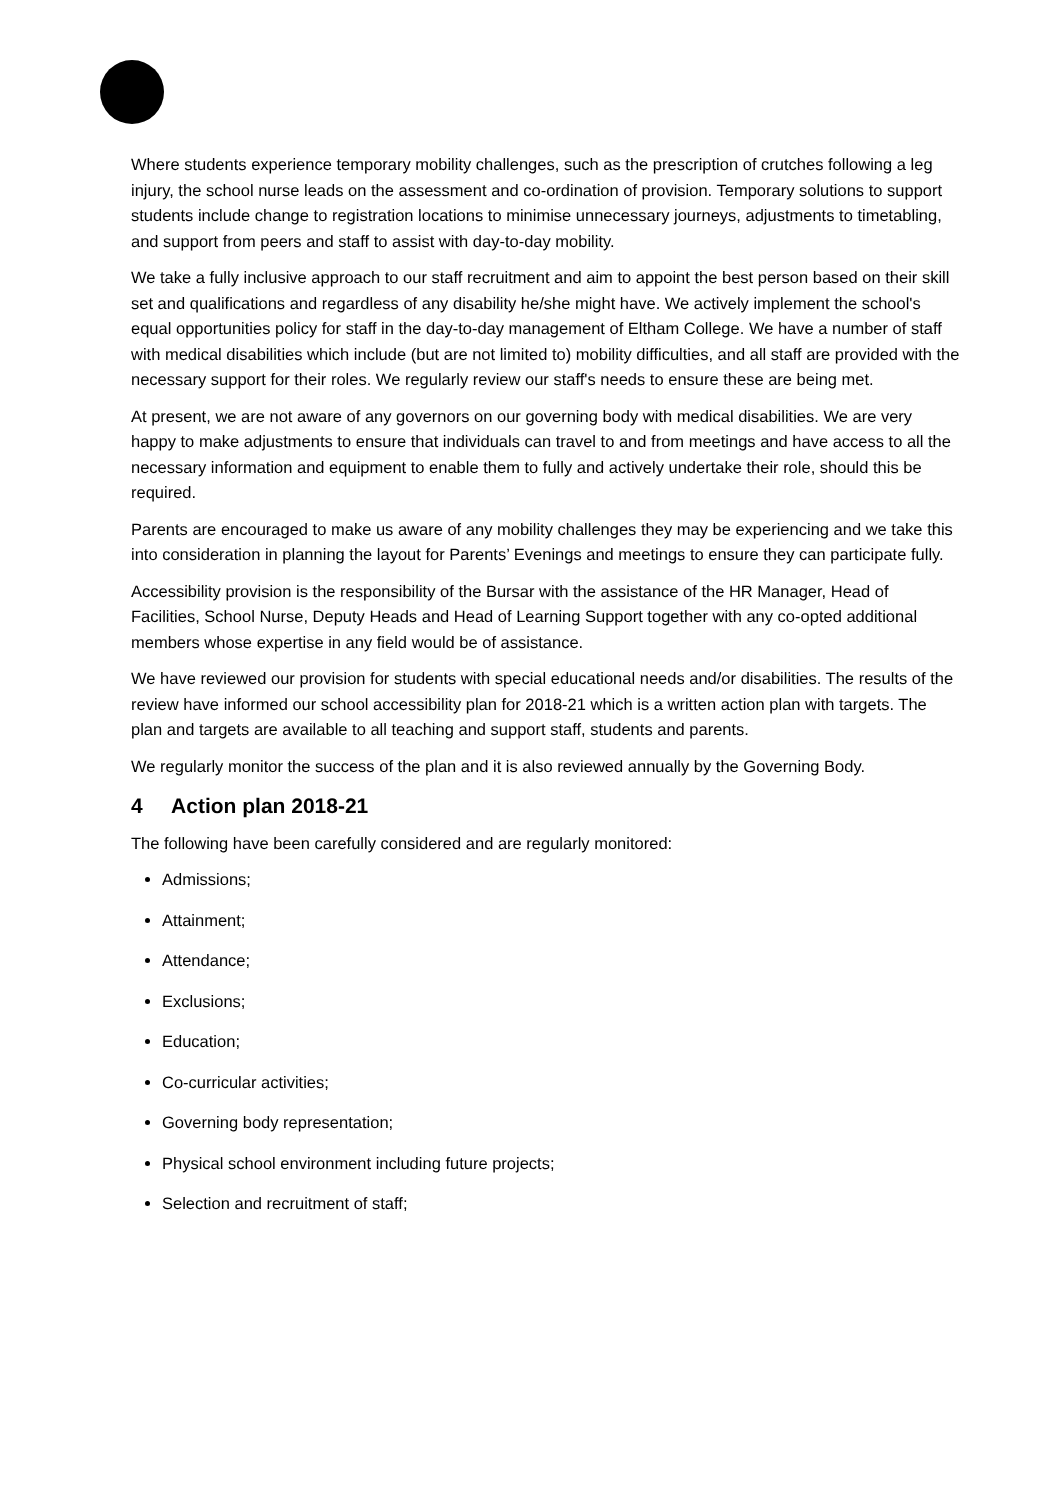Where students experience temporary mobility challenges, such as the prescription of crutches following a leg injury, the school nurse leads on the assessment and co-ordination of provision. Temporary solutions to support students include change to registration locations to minimise unnecessary journeys, adjustments to timetabling, and support from peers and staff to assist with day-to-day mobility.
We take a fully inclusive approach to our staff recruitment and aim to appoint the best person based on their skill set and qualifications and regardless of any disability he/she might have. We actively implement the school's equal opportunities policy for staff in the day-to-day management of Eltham College. We have a number of staff with medical disabilities which include (but are not limited to) mobility difficulties, and all staff are provided with the necessary support for their roles. We regularly review our staff's needs to ensure these are being met.
At present, we are not aware of any governors on our governing body with medical disabilities. We are very happy to make adjustments to ensure that individuals can travel to and from meetings and have access to all the necessary information and equipment to enable them to fully and actively undertake their role, should this be required.
Parents are encouraged to make us aware of any mobility challenges they may be experiencing and we take this into consideration in planning the layout for Parents’ Evenings and meetings to ensure they can participate fully.
Accessibility provision is the responsibility of the Bursar with the assistance of the HR Manager, Head of Facilities, School Nurse, Deputy Heads and Head of Learning Support together with any co-opted additional members whose expertise in any field would be of assistance.
We have reviewed our provision for students with special educational needs and/or disabilities. The results of the review have informed our school accessibility plan for 2018-21 which is a written action plan with targets. The plan and targets are available to all teaching and support staff, students and parents.
We regularly monitor the success of the plan and it is also reviewed annually by the Governing Body.
4 Action plan 2018-21
The following have been carefully considered and are regularly monitored:
Admissions;
Attainment;
Attendance;
Exclusions;
Education;
Co-curricular activities;
Governing body representation;
Physical school environment including future projects;
Selection and recruitment of staff;